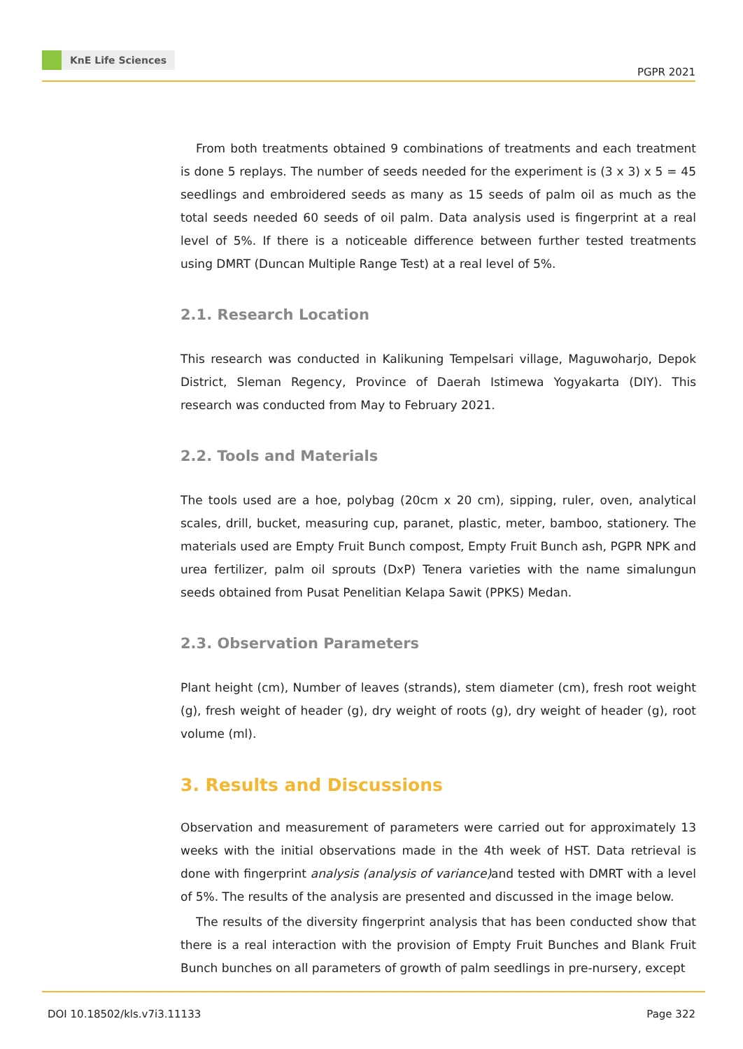KnE Life Sciences
PGPR 2021
From both treatments obtained 9 combinations of treatments and each treatment is done 5 replays. The number of seeds needed for the experiment is (3 x 3) x 5 = 45 seedlings and embroidered seeds as many as 15 seeds of palm oil as much as the total seeds needed 60 seeds of oil palm. Data analysis used is fingerprint at a real level of 5%. If there is a noticeable difference between further tested treatments using DMRT (Duncan Multiple Range Test) at a real level of 5%.
2.1. Research Location
This research was conducted in Kalikuning Tempelsari village, Maguwoharjo, Depok District, Sleman Regency, Province of Daerah Istimewa Yogyakarta (DIY). This research was conducted from May to February 2021.
2.2. Tools and Materials
The tools used are a hoe, polybag (20cm x 20 cm), sipping, ruler, oven, analytical scales, drill, bucket, measuring cup, paranet, plastic, meter, bamboo, stationery. The materials used are Empty Fruit Bunch compost, Empty Fruit Bunch ash, PGPR NPK and urea fertilizer, palm oil sprouts (DxP) Tenera varieties with the name simalungun seeds obtained from Pusat Penelitian Kelapa Sawit (PPKS) Medan.
2.3. Observation Parameters
Plant height (cm), Number of leaves (strands), stem diameter (cm), fresh root weight (g), fresh weight of header (g), dry weight of roots (g), dry weight of header (g), root volume (ml).
3. Results and Discussions
Observation and measurement of parameters were carried out for approximately 13 weeks with the initial observations made in the 4th week of HST. Data retrieval is done with fingerprint analysis (analysis of variance) and tested with DMRT with a level of 5%. The results of the analysis are presented and discussed in the image below.
The results of the diversity fingerprint analysis that has been conducted show that there is a real interaction with the provision of Empty Fruit Bunches and Blank Fruit Bunch bunches on all parameters of growth of palm seedlings in pre-nursery, except
DOI 10.18502/kls.v7i3.11133 Page 322